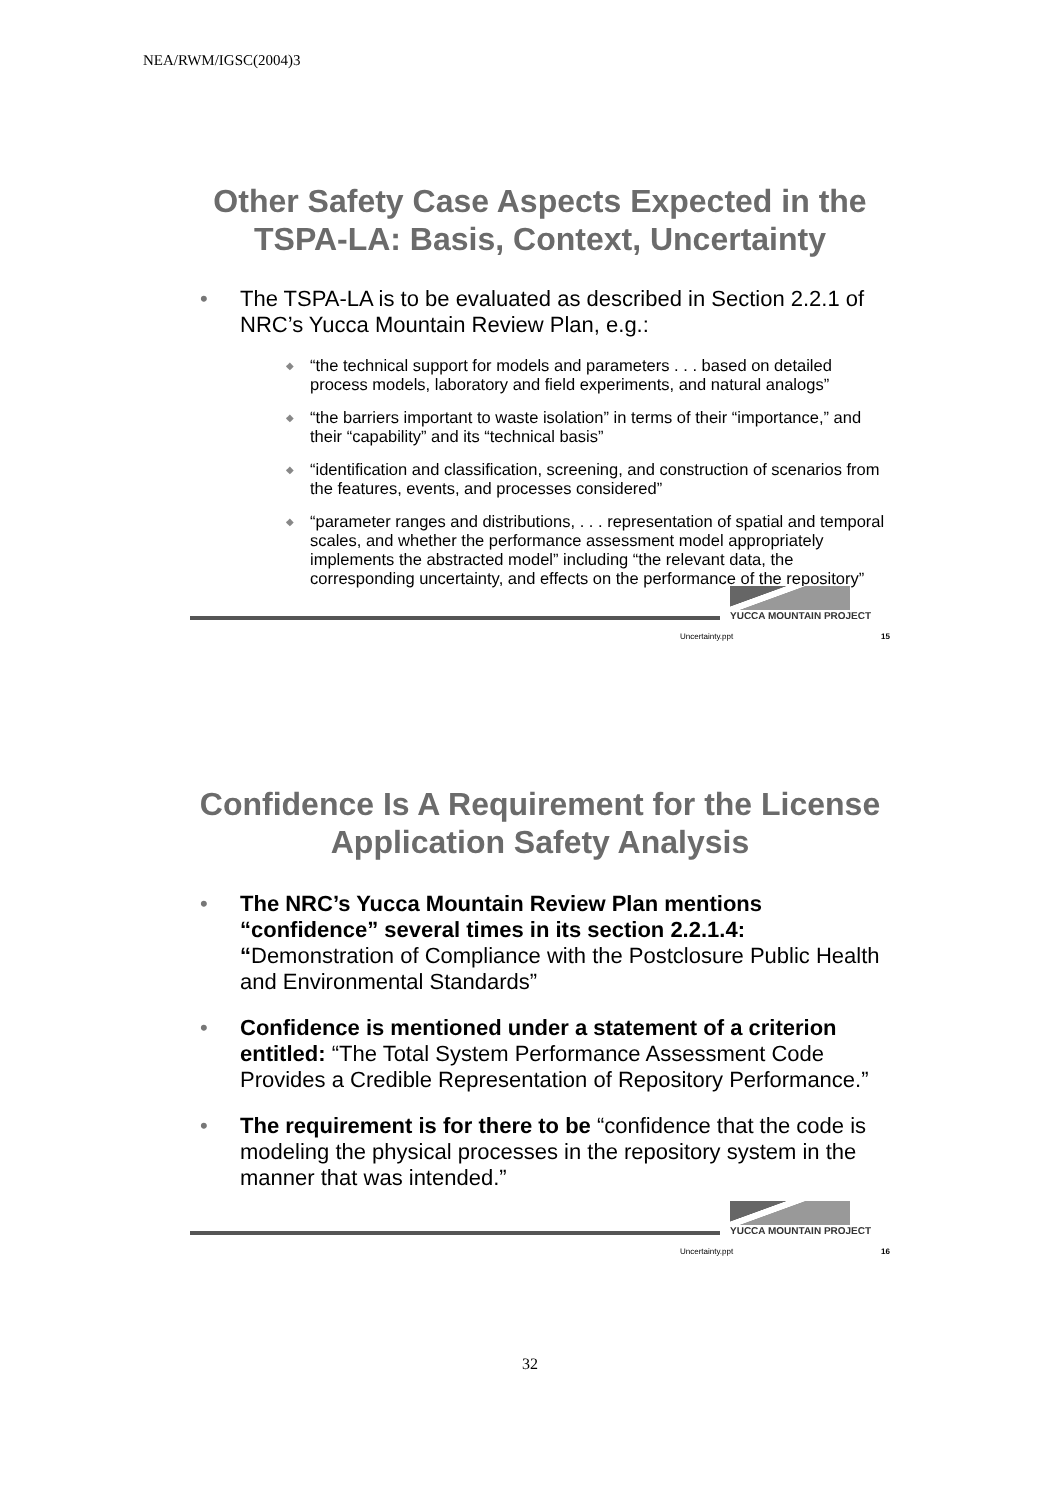NEA/RWM/IGSC(2004)3
Other Safety Case Aspects Expected in the TSPA-LA: Basis, Context, Uncertainty
• The TSPA-LA is to be evaluated as described in Section 2.2.1 of NRC’s Yucca Mountain Review Plan, e.g.:
◆ “the technical support for models and parameters . . . based on detailed process models, laboratory and field experiments, and natural analogs”
◆ “the barriers important to waste isolation” in terms of their “importance,” and their “capability” and its “technical basis”
◆ “identification and classification, screening, and construction of scenarios from the features, events, and processes considered”
◆ “parameter ranges and distributions, . . . representation of spatial and temporal scales, and whether the performance assessment model appropriately implements the abstracted model” including “the relevant data, the corresponding uncertainty, and effects on the performance of the repository”
YUCCA MOUNTAIN PROJECT
Uncertainty.ppt 15
Confidence Is A Requirement for the License Application Safety Analysis
• The NRC’s Yucca Mountain Review Plan mentions “confidence” several times in its section 2.2.1.4: “Demonstration of Compliance with the Postclosure Public Health and Environmental Standards”
• Confidence is mentioned under a statement of a criterion entitled: “The Total System Performance Assessment Code Provides a Credible Representation of Repository Performance.”
• The requirement is for there to be “confidence that the code is modeling the physical processes in the repository system in the manner that was intended.”
YUCCA MOUNTAIN PROJECT
Uncertainty.ppt 16
32